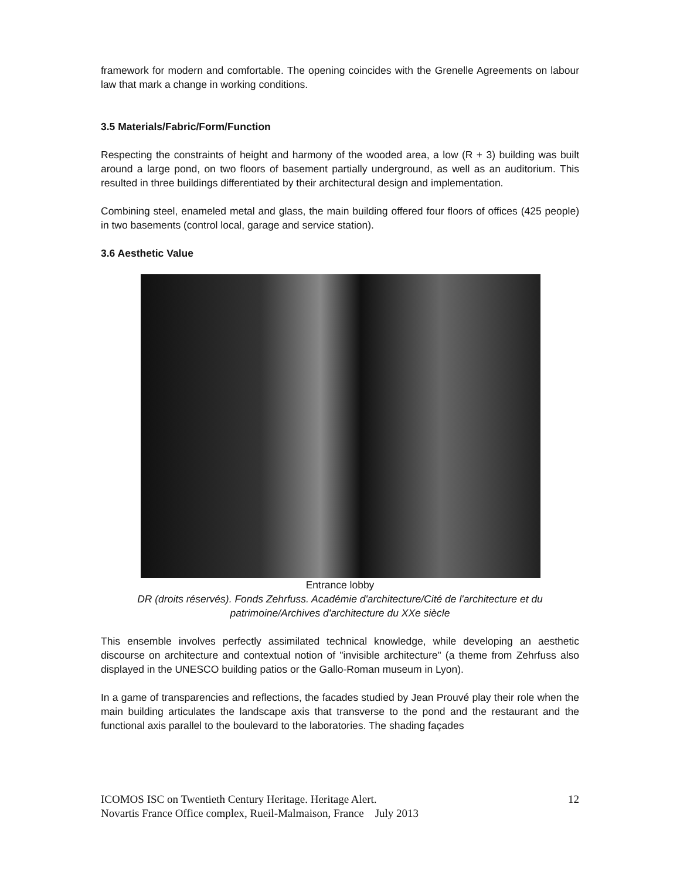framework for modern and comfortable. The opening coincides with the Grenelle Agreements on labour law that mark a change in working conditions.
3.5 Materials/Fabric/Form/Function
Respecting the constraints of height and harmony of the wooded area, a low (R + 3) building was built around a large pond, on two floors of basement partially underground, as well as an auditorium. This resulted in three buildings differentiated by their architectural design and implementation.
Combining steel, enameled metal and glass, the main building offered four floors of offices (425 people) in two basements (control local, garage and service station).
3.6 Aesthetic Value
Entrance lobby
DR (droits réservés). Fonds Zehrfuss. Académie d'architecture/Cité de l'architecture et du patrimoine/Archives d'architecture du XXe siècle
This ensemble involves perfectly assimilated technical knowledge, while developing an aesthetic discourse on architecture and contextual notion of "invisible architecture" (a theme from Zehrfuss also displayed in the UNESCO building patios or the Gallo-Roman museum in Lyon).
In a game of transparencies and reflections, the facades studied by Jean Prouvé play their role when the main building articulates the landscape axis that transverse to the pond and the restaurant and the functional axis parallel to the boulevard to the laboratories. The shading façades
ICOMOS ISC on Twentieth Century Heritage. Heritage Alert. 12
Novartis France Office complex, Rueil-Malmaison, France July 2013